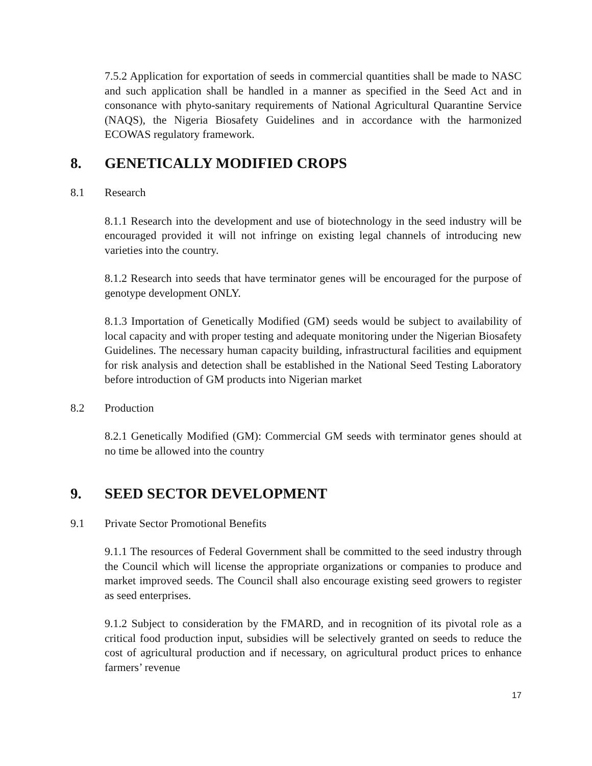7.5.2 Application for exportation of seeds in commercial quantities shall be made to NASC and such application shall be handled in a manner as specified in the Seed Act and in consonance with phyto-sanitary requirements of National Agricultural Quarantine Service (NAQS), the Nigeria Biosafety Guidelines and in accordance with the harmonized ECOWAS regulatory framework.
8. GENETICALLY MODIFIED CROPS
8.1 Research
8.1.1 Research into the development and use of biotechnology in the seed industry will be encouraged provided it will not infringe on existing legal channels of introducing new varieties into the country.
8.1.2 Research into seeds that have terminator genes will be encouraged for the purpose of genotype development ONLY.
8.1.3 Importation of Genetically Modified (GM) seeds would be subject to availability of local capacity and with proper testing and adequate monitoring under the Nigerian Biosafety Guidelines. The necessary human capacity building, infrastructural facilities and equipment for risk analysis and detection shall be established in the National Seed Testing Laboratory before introduction of GM products into Nigerian market
8.2 Production
8.2.1 Genetically Modified (GM): Commercial GM seeds with terminator genes should at no time be allowed into the country
9. SEED SECTOR DEVELOPMENT
9.1 Private Sector Promotional Benefits
9.1.1 The resources of Federal Government shall be committed to the seed industry through the Council which will license the appropriate organizations or companies to produce and market improved seeds. The Council shall also encourage existing seed growers to register as seed enterprises.
9.1.2 Subject to consideration by the FMARD, and in recognition of its pivotal role as a critical food production input, subsidies will be selectively granted on seeds to reduce the cost of agricultural production and if necessary, on agricultural product prices to enhance farmers’ revenue
17